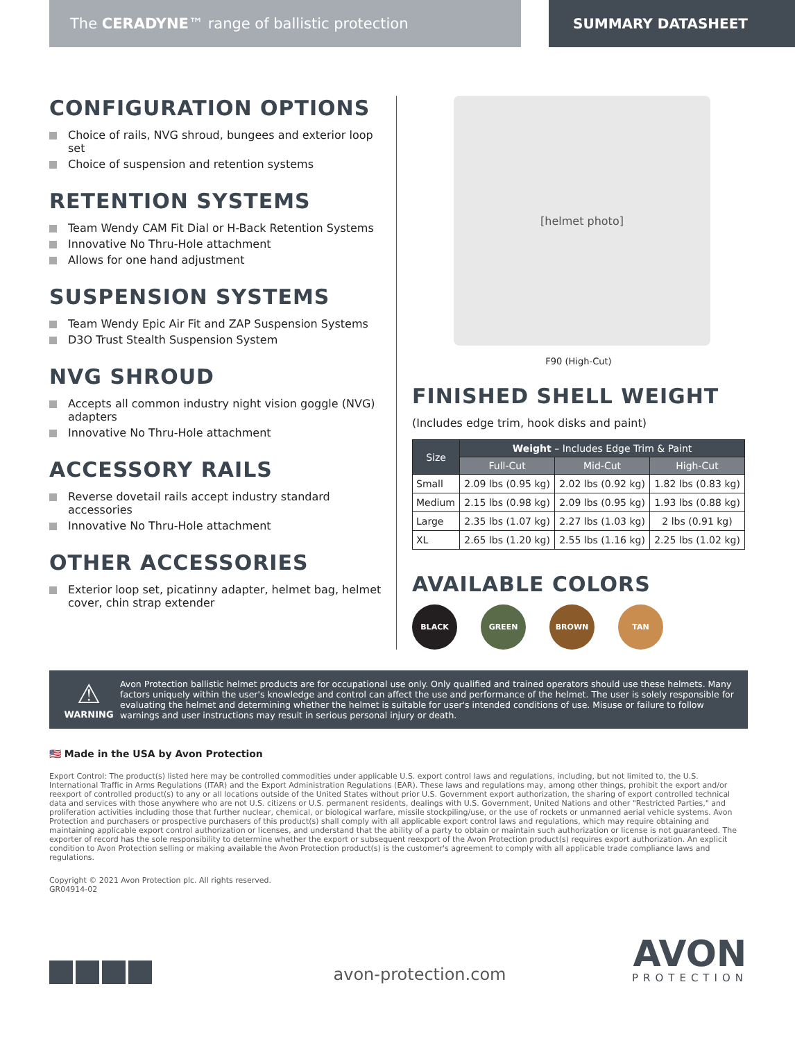The CERADYNE™ range of ballistic protection
SUMMARY DATASHEET
CONFIGURATION OPTIONS
Choice of rails, NVG shroud, bungees and exterior loop set
Choice of suspension and retention systems
RETENTION SYSTEMS
Team Wendy CAM Fit Dial or H-Back Retention Systems
Innovative No Thru-Hole attachment
Allows for one hand adjustment
SUSPENSION SYSTEMS
Team Wendy Epic Air Fit and ZAP Suspension Systems
D3O Trust Stealth Suspension System
NVG SHROUD
Accepts all common industry night vision goggle (NVG) adapters
Innovative No Thru-Hole attachment
ACCESSORY RAILS
Reverse dovetail rails accept industry standard accessories
Innovative No Thru-Hole attachment
OTHER ACCESSORIES
Exterior loop set, picatinny adapter, helmet bag, helmet cover, chin strap extender
[helmet photo]
F90 (High-Cut)
FINISHED SHELL WEIGHT
(Includes edge trim, hook disks and paint)
| Size | Weight – Includes Edge Trim & Paint | | |
| --- | --- | --- | --- |
| | Full-Cut | Mid-Cut | High-Cut |
| Small | 2.09 lbs (0.95 kg) | 2.02 lbs (0.92 kg) | 1.82 lbs (0.83 kg) |
| Medium | 2.15 lbs (0.98 kg) | 2.09 lbs (0.95 kg) | 1.93 lbs (0.88 kg) |
| Large | 2.35 lbs (1.07 kg) | 2.27 lbs (1.03 kg) | 2 lbs (0.91 kg) |
| XL | 2.65 lbs (1.20 kg) | 2.55 lbs (1.16 kg) | 2.25 lbs (1.02 kg) |
AVAILABLE COLORS
BLACK GREEN BROWN TAN
⚠
WARNING
Avon Protection ballistic helmet products are for occupational use only. Only qualified and trained operators should use these helmets. Many factors uniquely within the user's knowledge and control can affect the use and performance of the helmet. The user is solely responsible for evaluating the helmet and determining whether the helmet is suitable for user's intended conditions of use. Misuse or failure to follow warnings and user instructions may result in serious personal injury or death.
🇺🇸 Made in the USA by Avon Protection
Export Control: The product(s) listed here may be controlled commodities under applicable U.S. export control laws and regulations, including, but not limited to, the U.S. International Traffic in Arms Regulations (ITAR) and the Export Administration Regulations (EAR). These laws and regulations may, among other things, prohibit the export and/or reexport of controlled product(s) to any or all locations outside of the United States without prior U.S. Government export authorization, the sharing of export controlled technical data and services with those anywhere who are not U.S. citizens or U.S. permanent residents, dealings with U.S. Government, United Nations and other "Restricted Parties," and proliferation activities including those that further nuclear, chemical, or biological warfare, missile stockpiling/use, or the use of rockets or unmanned aerial vehicle systems. Avon Protection and purchasers or prospective purchasers of this product(s) shall comply with all applicable export control laws and regulations, which may require obtaining and maintaining applicable export control authorization or licenses, and understand that the ability of a party to obtain or maintain such authorization or license is not guaranteed. The exporter of record has the sole responsibility to determine whether the export or subsequent reexport of the Avon Protection product(s) requires export authorization. An explicit condition to Avon Protection selling or making available the Avon Protection product(s) is the customer's agreement to comply with all applicable trade compliance laws and regulations.
Copyright © 2021 Avon Protection plc. All rights reserved.
GR04914-02
avon-protection.com
AVON
PROTECTION